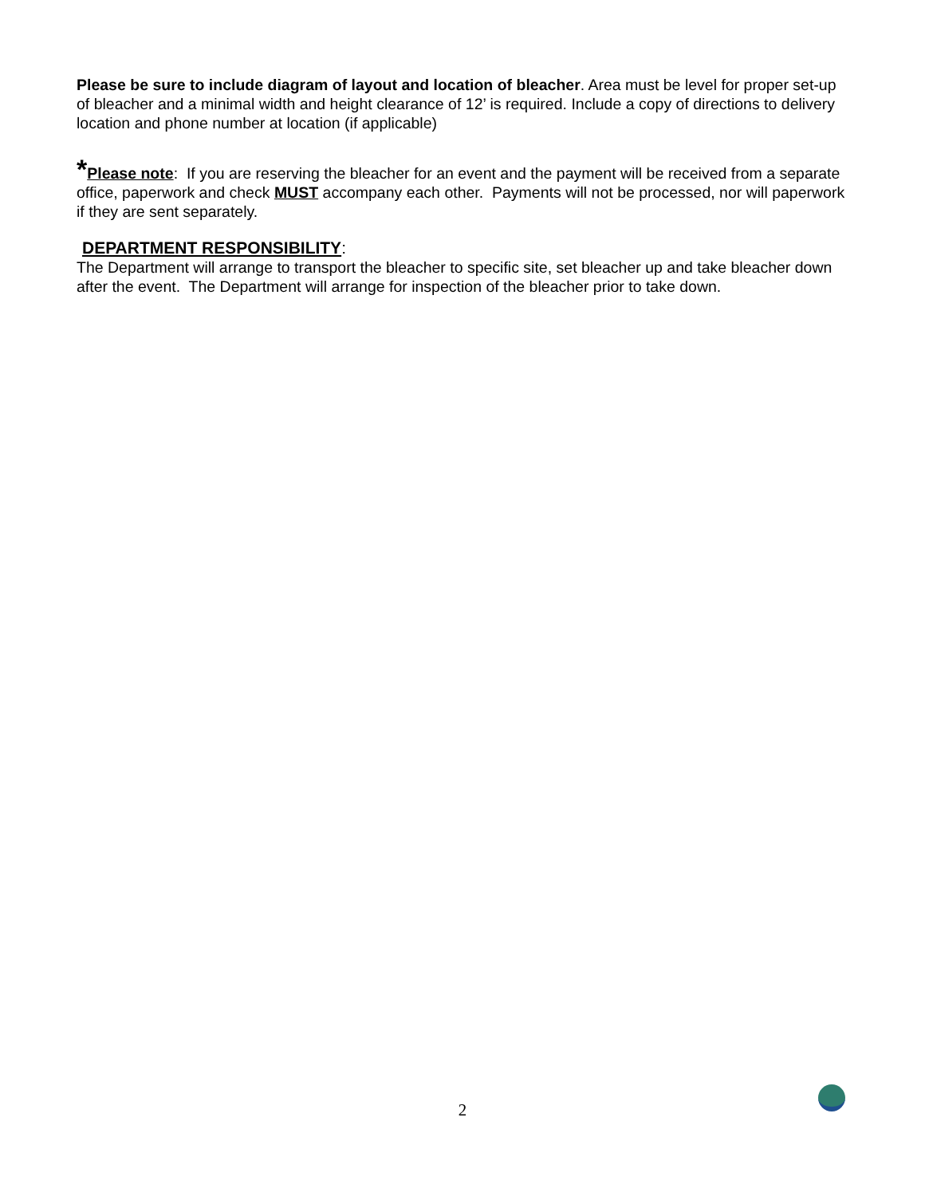Please be sure to include diagram of layout and location of bleacher. Area must be level for proper set-up of bleacher and a minimal width and height clearance of 12’ is required. Include a copy of directions to delivery location and phone number at location (if applicable)
*Please note: If you are reserving the bleacher for an event and the payment will be received from a separate office, paperwork and check MUST accompany each other. Payments will not be processed, nor will paperwork if they are sent separately.
DEPARTMENT RESPONSIBILITY:
The Department will arrange to transport the bleacher to specific site, set bleacher up and take bleacher down after the event. The Department will arrange for inspection of the bleacher prior to take down.
2